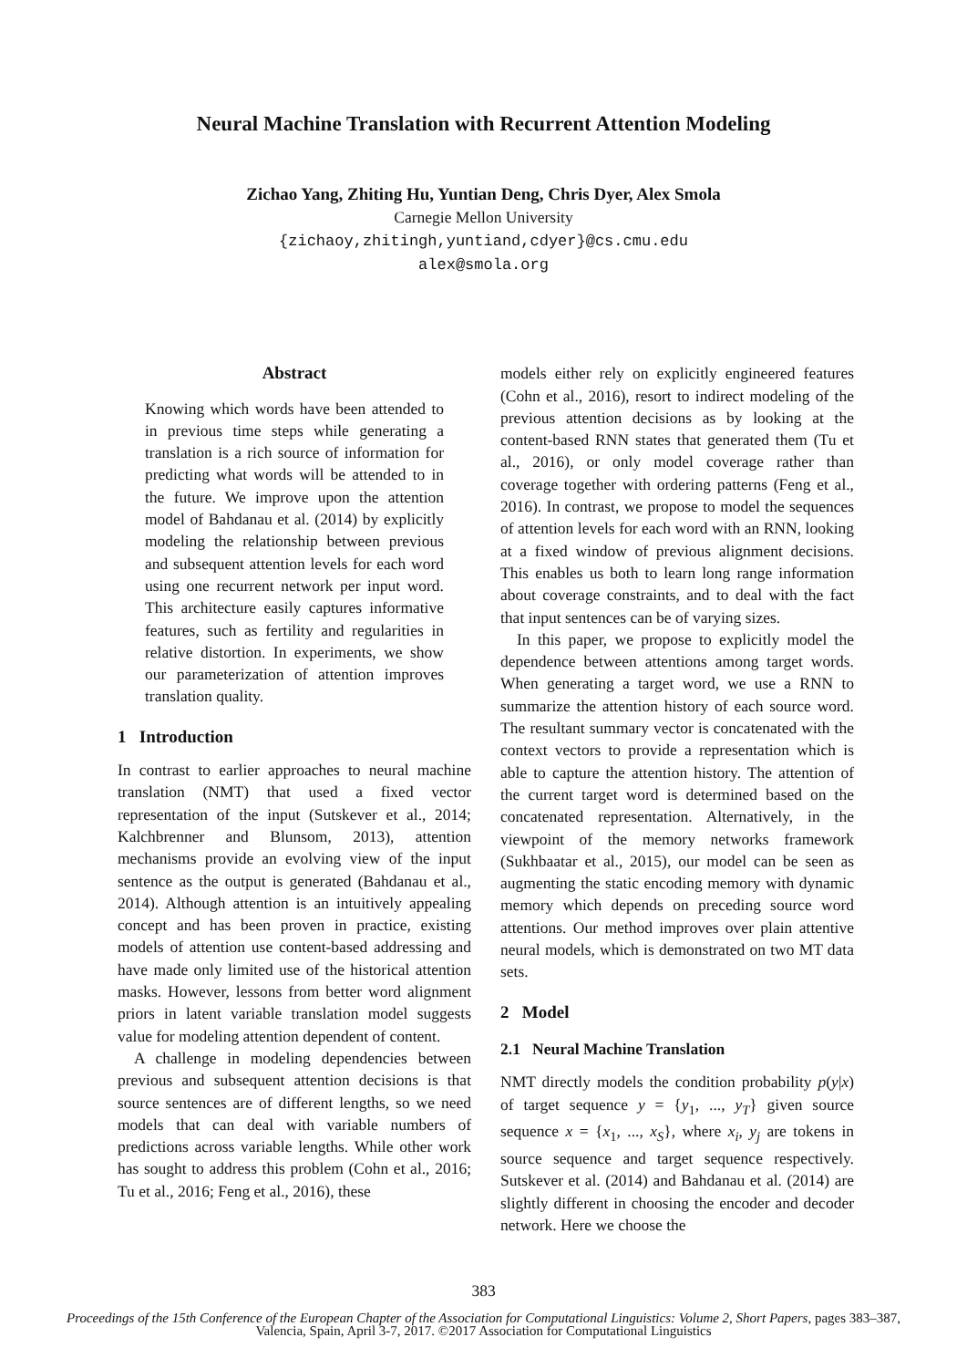Neural Machine Translation with Recurrent Attention Modeling
Zichao Yang, Zhiting Hu, Yuntian Deng, Chris Dyer, Alex Smola
Carnegie Mellon University
{zichaoy,zhitingh,yuntiand,cdyer}@cs.cmu.edu
alex@smola.org
Abstract
Knowing which words have been attended to in previous time steps while generating a translation is a rich source of information for predicting what words will be attended to in the future. We improve upon the attention model of Bahdanau et al. (2014) by explicitly modeling the relationship between previous and subsequent attention levels for each word using one recurrent network per input word. This architecture easily captures informative features, such as fertility and regularities in relative distortion. In experiments, we show our parameterization of attention improves translation quality.
1 Introduction
In contrast to earlier approaches to neural machine translation (NMT) that used a fixed vector representation of the input (Sutskever et al., 2014; Kalchbrenner and Blunsom, 2013), attention mechanisms provide an evolving view of the input sentence as the output is generated (Bahdanau et al., 2014). Although attention is an intuitively appealing concept and has been proven in practice, existing models of attention use content-based addressing and have made only limited use of the historical attention masks. However, lessons from better word alignment priors in latent variable translation model suggests value for modeling attention dependent of content.
A challenge in modeling dependencies between previous and subsequent attention decisions is that source sentences are of different lengths, so we need models that can deal with variable numbers of predictions across variable lengths. While other work has sought to address this problem (Cohn et al., 2016; Tu et al., 2016; Feng et al., 2016), these
models either rely on explicitly engineered features (Cohn et al., 2016), resort to indirect modeling of the previous attention decisions as by looking at the content-based RNN states that generated them (Tu et al., 2016), or only model coverage rather than coverage together with ordering patterns (Feng et al., 2016). In contrast, we propose to model the sequences of attention levels for each word with an RNN, looking at a fixed window of previous alignment decisions. This enables us both to learn long range information about coverage constraints, and to deal with the fact that input sentences can be of varying sizes.
In this paper, we propose to explicitly model the dependence between attentions among target words. When generating a target word, we use a RNN to summarize the attention history of each source word. The resultant summary vector is concatenated with the context vectors to provide a representation which is able to capture the attention history. The attention of the current target word is determined based on the concatenated representation. Alternatively, in the viewpoint of the memory networks framework (Sukhbaatar et al., 2015), our model can be seen as augmenting the static encoding memory with dynamic memory which depends on preceding source word attentions. Our method improves over plain attentive neural models, which is demonstrated on two MT data sets.
2 Model
2.1 Neural Machine Translation
NMT directly models the condition probability p(y|x) of target sequence y = {y<sub>1</sub>, ..., y<sub>T</sub>} given source sequence x = {x<sub>1</sub>, ..., x<sub>S</sub>}, where x<sub>i</sub>, y<sub>j</sub> are tokens in source sequence and target sequence respectively. Sutskever et al. (2014) and Bahdanau et al. (2014) are slightly different in choosing the encoder and decoder network. Here we choose the
383
Proceedings of the 15th Conference of the European Chapter of the Association for Computational Linguistics: Volume 2, Short Papers, pages 383–387,
Valencia, Spain, April 3-7, 2017. ©2017 Association for Computational Linguistics